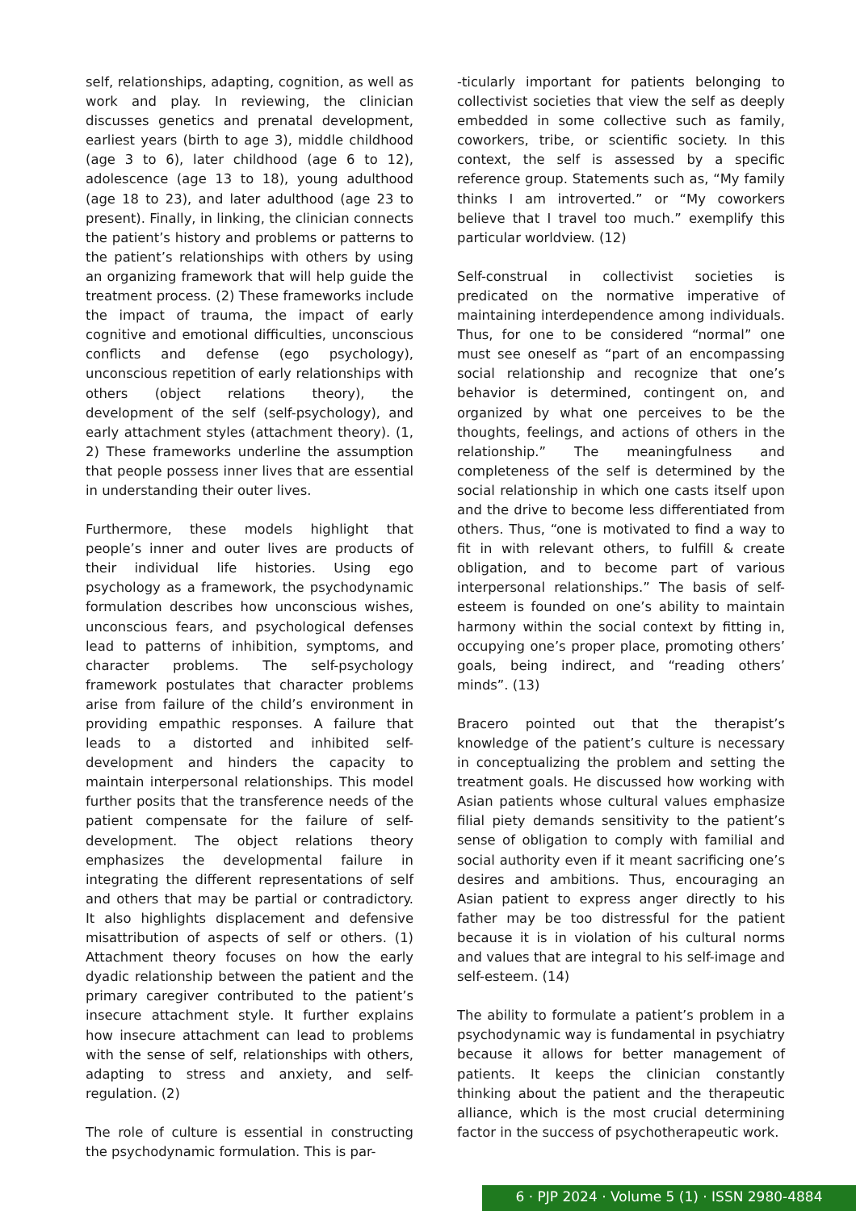self, relationships, adapting, cognition, as well as work and play. In reviewing, the clinician discusses genetics and prenatal development, earliest years (birth to age 3), middle childhood (age 3 to 6), later childhood (age 6 to 12), adolescence (age 13 to 18), young adulthood (age 18 to 23), and later adulthood (age 23 to present). Finally, in linking, the clinician connects the patient’s history and problems or patterns to the patient’s relationships with others by using an organizing framework that will help guide the treatment process. (2) These frameworks include the impact of trauma, the impact of early cognitive and emotional difficulties, unconscious conflicts and defense (ego psychology), unconscious repetition of early relationships with others (object relations theory), the development of the self (self-psychology), and early attachment styles (attachment theory). (1, 2) These frameworks underline the assumption that people possess inner lives that are essential in understanding their outer lives.
Furthermore, these models highlight that people’s inner and outer lives are products of their individual life histories. Using ego psychology as a framework, the psychodynamic formulation describes how unconscious wishes, unconscious fears, and psychological defenses lead to patterns of inhibition, symptoms, and character problems. The self-psychology framework postulates that character problems arise from failure of the child’s environment in providing empathic responses. A failure that leads to a distorted and inhibited self-development and hinders the capacity to maintain interpersonal relationships. This model further posits that the transference needs of the patient compensate for the failure of self-development. The object relations theory emphasizes the developmental failure in integrating the different representations of self and others that may be partial or contradictory. It also highlights displacement and defensive misattribution of aspects of self or others. (1) Attachment theory focuses on how the early dyadic relationship between the patient and the primary caregiver contributed to the patient’s insecure attachment style. It further explains how insecure attachment can lead to problems with the sense of self, relationships with others, adapting to stress and anxiety, and self-regulation. (2)
The role of culture is essential in constructing the psychodynamic formulation. This is par-
-ticularly important for patients belonging to collectivist societies that view the self as deeply embedded in some collective such as family, coworkers, tribe, or scientific society. In this context, the self is assessed by a specific reference group. Statements such as, “My family thinks I am introverted.” or “My coworkers believe that I travel too much.” exemplify this particular worldview. (12)
Self-construal in collectivist societies is predicated on the normative imperative of maintaining interdependence among individuals. Thus, for one to be considered “normal” one must see oneself as “part of an encompassing social relationship and recognize that one’s behavior is determined, contingent on, and organized by what one perceives to be the thoughts, feelings, and actions of others in the relationship.” The meaningfulness and completeness of the self is determined by the social relationship in which one casts itself upon and the drive to become less differentiated from others. Thus, “one is motivated to find a way to fit in with relevant others, to fulfill & create obligation, and to become part of various interpersonal relationships.” The basis of self-esteem is founded on one’s ability to maintain harmony within the social context by fitting in, occupying one’s proper place, promoting others’ goals, being indirect, and “reading others’ minds”. (13)
Bracero pointed out that the therapist’s knowledge of the patient’s culture is necessary in conceptualizing the problem and setting the treatment goals. He discussed how working with Asian patients whose cultural values emphasize filial piety demands sensitivity to the patient’s sense of obligation to comply with familial and social authority even if it meant sacrificing one’s desires and ambitions. Thus, encouraging an Asian patient to express anger directly to his father may be too distressful for the patient because it is in violation of his cultural norms and values that are integral to his self-image and self-esteem. (14)
The ability to formulate a patient’s problem in a psychodynamic way is fundamental in psychiatry because it allows for better management of patients. It keeps the clinician constantly thinking about the patient and the therapeutic alliance, which is the most crucial determining factor in the success of psychotherapeutic work.
6 · PJP 2024 · Volume 5 (1) · ISSN 2980-4884